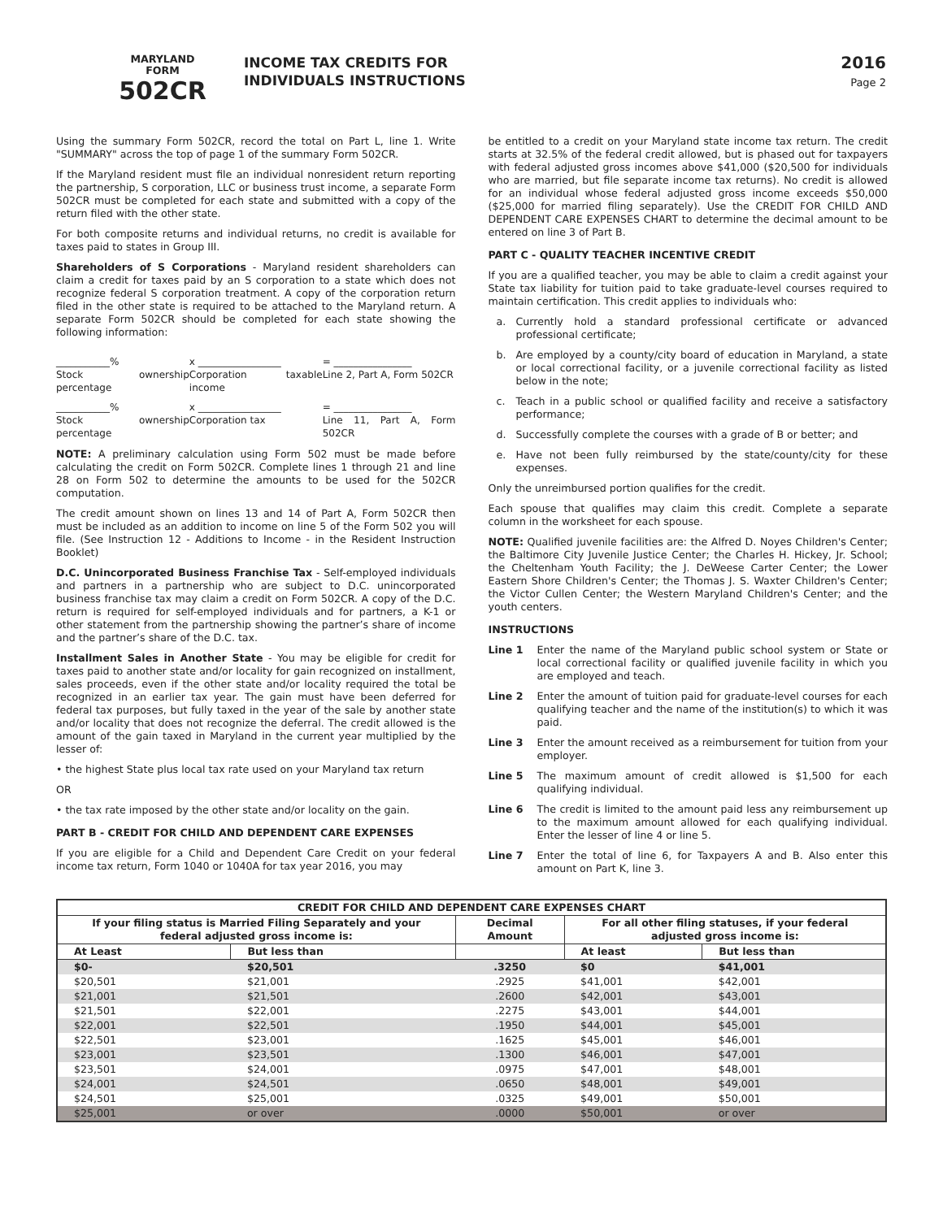MARYLAND
FORM
502CR
INCOME TAX CREDITS FOR
INDIVIDUALS INSTRUCTIONS
2016
Page 2
Using the summary Form 502CR, record the total on Part L, line 1. Write "SUMMARY" across the top of page 1 of the summary Form 502CR.
If the Maryland resident must file an individual nonresident return reporting the partnership, S corporation, LLC or business trust income, a separate Form 502CR must be completed for each state and submitted with a copy of the return filed with the other state.
For both composite returns and individual returns, no credit is available for taxes paid to states in Group III.
Shareholders of S Corporations - Maryland resident shareholders can claim a credit for taxes paid by an S corporation to a state which does not recognize federal S corporation treatment. A copy of the corporation return filed in the other state is required to be attached to the Maryland return. A separate Form 502CR should be completed for each state showing the following information:
___________% x _________________ = ________________
Stock ownership percentage Corporation taxable income Line 2, Part A, Form 502CR
___________% x _________________ = ________________
Stock ownership percentage Corporation tax Line 11, Part A, Form 502CR
NOTE: A preliminary calculation using Form 502 must be made before calculating the credit on Form 502CR. Complete lines 1 through 21 and line 28 on Form 502 to determine the amounts to be used for the 502CR computation.
The credit amount shown on lines 13 and 14 of Part A, Form 502CR then must be included as an addition to income on line 5 of the Form 502 you will file. (See Instruction 12 - Additions to Income - in the Resident Instruction Booklet)
D.C. Unincorporated Business Franchise Tax - Self-employed individuals and partners in a partnership who are subject to D.C. unincorporated business franchise tax may claim a credit on Form 502CR. A copy of the D.C. return is required for self-employed individuals and for partners, a K-1 or other statement from the partnership showing the partner’s share of income and the partner’s share of the D.C. tax.
Installment Sales in Another State - You may be eligible for credit for taxes paid to another state and/or locality for gain recognized on installment, sales proceeds, even if the other state and/or locality required the total be recognized in an earlier tax year. The gain must have been deferred for federal tax purposes, but fully taxed in the year of the sale by another state and/or locality that does not recognize the deferral. The credit allowed is the amount of the gain taxed in Maryland in the current year multiplied by the lesser of:
• the highest State plus local tax rate used on your Maryland tax return
OR
• the tax rate imposed by the other state and/or locality on the gain.
PART B - CREDIT FOR CHILD AND DEPENDENT CARE EXPENSES
If you are eligible for a Child and Dependent Care Credit on your federal income tax return, Form 1040 or 1040A for tax year 2016, you may
be entitled to a credit on your Maryland state income tax return. The credit starts at 32.5% of the federal credit allowed, but is phased out for taxpayers with federal adjusted gross incomes above $41,000 ($20,500 for individuals who are married, but file separate income tax returns). No credit is allowed for an individual whose federal adjusted gross income exceeds $50,000 ($25,000 for married filing separately). Use the CREDIT FOR CHILD AND DEPENDENT CARE EXPENSES CHART to determine the decimal amount to be entered on line 3 of Part B.
PART C - QUALITY TEACHER INCENTIVE CREDIT
If you are a qualified teacher, you may be able to claim a credit against your State tax liability for tuition paid to take graduate-level courses required to maintain certification. This credit applies to individuals who:
a. Currently hold a standard professional certificate or advanced professional certificate;
b. Are employed by a county/city board of education in Maryland, a state or local correctional facility, or a juvenile correctional facility as listed below in the note;
c. Teach in a public school or qualified facility and receive a satisfactory performance;
d. Successfully complete the courses with a grade of B or better; and
e. Have not been fully reimbursed by the state/county/city for these expenses.
Only the unreimbursed portion qualifies for the credit.
Each spouse that qualifies may claim this credit. Complete a separate column in the worksheet for each spouse.
NOTE: Qualified juvenile facilities are: the Alfred D. Noyes Children's Center; the Baltimore City Juvenile Justice Center; the Charles H. Hickey, Jr. School; the Cheltenham Youth Facility; the J. DeWeese Carter Center; the Lower Eastern Shore Children's Center; the Thomas J. S. Waxter Children's Center; the Victor Cullen Center; the Western Maryland Children's Center; and the youth centers.
INSTRUCTIONS
Line 1 Enter the name of the Maryland public school system or State or local correctional facility or qualified juvenile facility in which you are employed and teach.
Line 2 Enter the amount of tuition paid for graduate-level courses for each qualifying teacher and the name of the institution(s) to which it was paid.
Line 3 Enter the amount received as a reimbursement for tuition from your employer.
Line 5 The maximum amount of credit allowed is $1,500 for each qualifying individual.
Line 6 The credit is limited to the amount paid less any reimbursement up to the maximum amount allowed for each qualifying individual. Enter the lesser of line 4 or line 5.
Line 7 Enter the total of line 6, for Taxpayers A and B. Also enter this amount on Part K, line 3.
| CREDIT FOR CHILD AND DEPENDENT CARE EXPENSES CHART | | | | |
| --- | --- | --- | --- | --- |
| If your filing status is Married Filing Separately and your federal adjusted gross income is: | | Decimal Amount | For all other filing statuses, if your federal adjusted gross income is: | |
| At Least | But less than | | At least | But less than |
| $0- | $20,501 | .3250 | $0 | $41,001 |
| $20,501 | $21,001 | .2925 | $41,001 | $42,001 |
| $21,001 | $21,501 | .2600 | $42,001 | $43,001 |
| $21,501 | $22,001 | .2275 | $43,001 | $44,001 |
| $22,001 | $22,501 | .1950 | $44,001 | $45,001 |
| $22,501 | $23,001 | .1625 | $45,001 | $46,001 |
| $23,001 | $23,501 | .1300 | $46,001 | $47,001 |
| $23,501 | $24,001 | .0975 | $47,001 | $48,001 |
| $24,001 | $24,501 | .0650 | $48,001 | $49,001 |
| $24,501 | $25,001 | .0325 | $49,001 | $50,001 |
| $25,001 | or over | .0000 | $50,001 | or over |